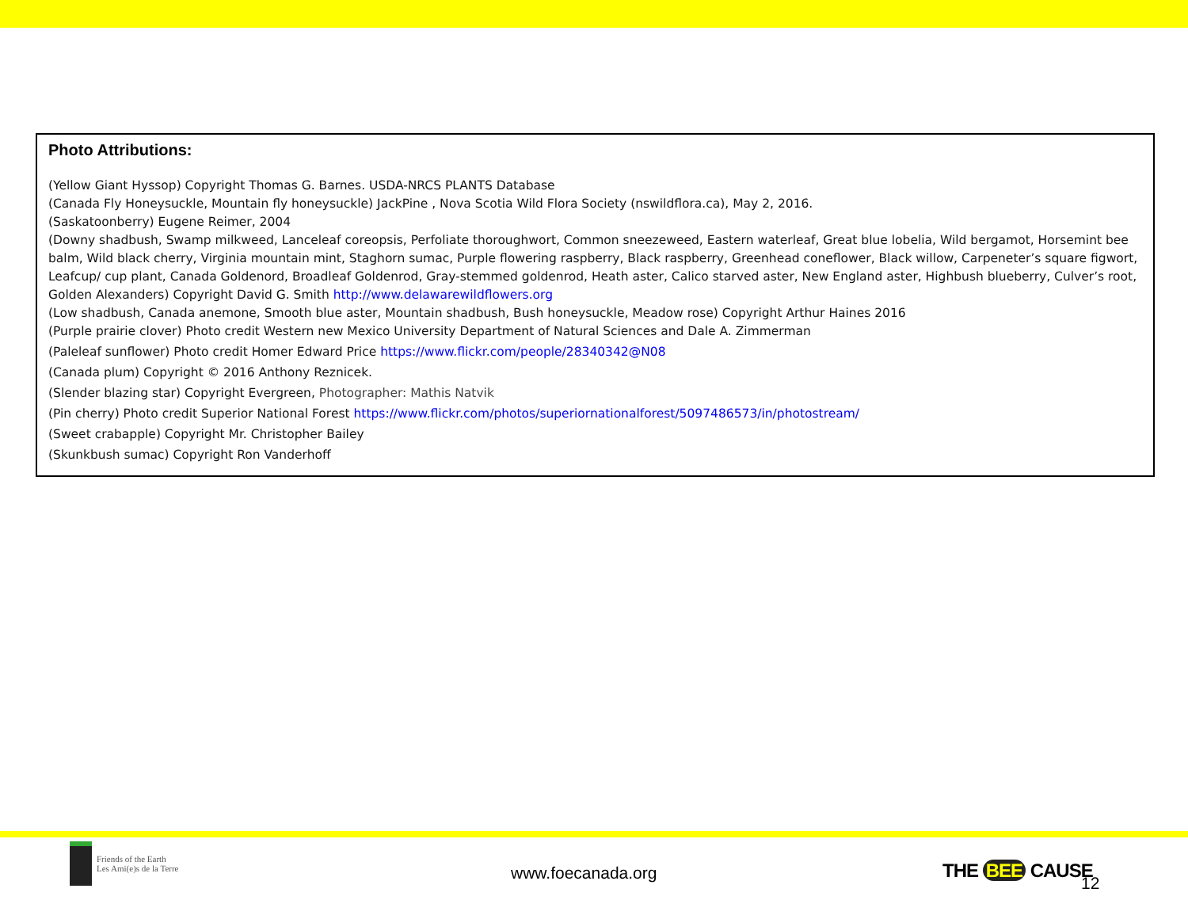Photo Attributions:
(Yellow Giant Hyssop) Copyright Thomas G. Barnes. USDA-NRCS PLANTS Database
(Canada Fly Honeysuckle, Mountain fly honeysuckle) JackPine , Nova Scotia Wild Flora Society (nswildflora.ca), May 2, 2016.
(Saskatoonberry) Eugene Reimer, 2004
(Downy shadbush, Swamp milkweed, Lanceleaf coreopsis, Perfoliate thoroughwort, Common sneezeweed, Eastern waterleaf, Great blue lobelia, Wild bergamot, Horsemint bee balm, Wild black cherry, Virginia mountain mint, Staghorn sumac, Purple flowering raspberry, Black raspberry, Greenhead coneflower, Black willow, Carpeneter’s square figwort, Leafcup/ cup plant, Canada Goldenord, Broadleaf Goldenrod, Gray-stemmed goldenrod, Heath aster, Calico starved aster, New England aster, Highbush blueberry, Culver’s root, Golden Alexanders) Copyright David G. Smith http://www.delawarewildflowers.org
(Low shadbush, Canada anemone, Smooth blue aster, Mountain shadbush, Bush honeysuckle, Meadow rose) Copyright Arthur Haines 2016
(Purple prairie clover) Photo credit Western new Mexico University Department of Natural Sciences and Dale A. Zimmerman
(Paleleaf sunflower) Photo credit Homer Edward Price https://www.flickr.com/people/28340342@N08
(Canada plum) Copyright © 2016 Anthony Reznicek.
(Slender blazing star) Copyright Evergreen, Photographer: Mathis Natvik
(Pin cherry) Photo credit Superior National Forest https://www.flickr.com/photos/superiornationalforest/5097486573/in/photostream/
(Sweet crabapple) Copyright Mr. Christopher Bailey
(Skunkbush sumac) Copyright Ron Vanderhoff
Friends of the Earth
Les Ami(e)s de la Terre
www.foecanada.org THE BEE CAUSE
12